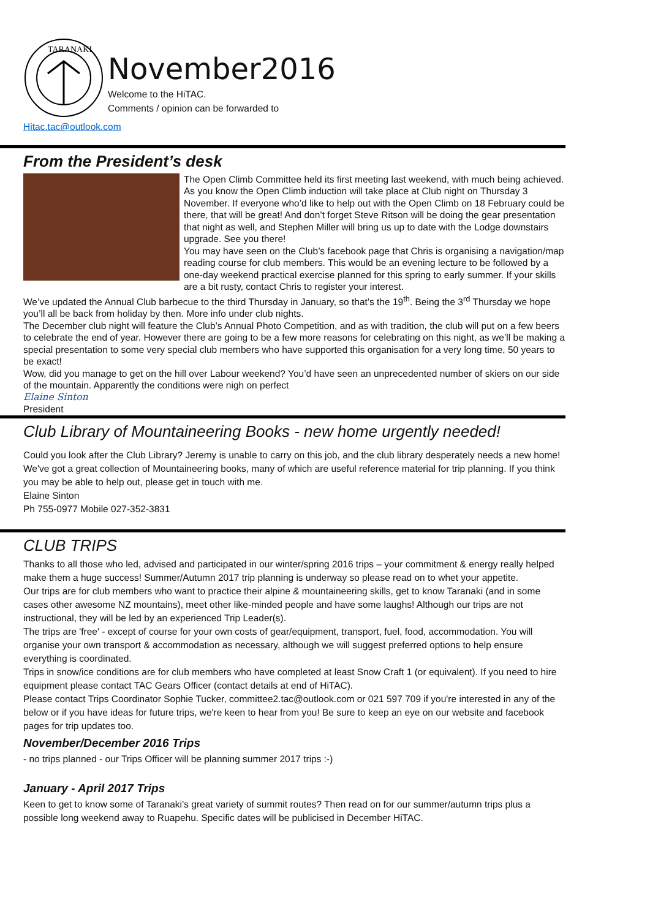TARANAKI
November2016
Welcome to the HiTAC.
Comments / opinion can be forwarded to
Hitac.tac@outlook.com
From the President’s desk
The Open Climb Committee held its first meeting last weekend, with much being achieved. As you know the Open Climb induction will take place at Club night on Thursday 3 November. If everyone who’d like to help out with the Open Climb on 18 February could be there, that will be great! And don’t forget Steve Ritson will be doing the gear presentation that night as well, and Stephen Miller will bring us up to date with the Lodge downstairs upgrade. See you there!
You may have seen on the Club’s facebook page that Chris is organising a navigation/map reading course for club members. This would be an evening lecture to be followed by a one-day weekend practical exercise planned for this spring to early summer. If your skills are a bit rusty, contact Chris to register your interest.
We’ve updated the Annual Club barbecue to the third Thursday in January, so that’s the 19<sup>th</sup>. Being the 3<sup>rd</sup> Thursday we hope you’ll all be back from holiday by then. More info under club nights.
The December club night will feature the Club’s Annual Photo Competition, and as with tradition, the club will put on a few beers to celebrate the end of year. However there are going to be a few more reasons for celebrating on this night, as we’ll be making a special presentation to some very special club members who have supported this organisation for a very long time, 50 years to be exact!
Wow, did you manage to get on the hill over Labour weekend? You’d have seen an unprecedented number of skiers on our side of the mountain. Apparently the conditions were nigh on perfect
Elaine Sinton
President
Club Library of Mountaineering Books - new home urgently needed!
Could you look after the Club Library? Jeremy is unable to carry on this job, and the club library desperately needs a new home! We've got a great collection of Mountaineering books, many of which are useful reference material for trip planning. If you think you may be able to help out, please get in touch with me.
Elaine Sinton
Ph 755-0977 Mobile 027-352-3831
CLUB TRIPS
Thanks to all those who led, advised and participated in our winter/spring 2016 trips – your commitment & energy really helped make them a huge success! Summer/Autumn 2017 trip planning is underway so please read on to whet your appetite.
Our trips are for club members who want to practice their alpine & mountaineering skills, get to know Taranaki (and in some cases other awesome NZ mountains), meet other like-minded people and have some laughs! Although our trips are not instructional, they will be led by an experienced Trip Leader(s).
The trips are 'free' - except of course for your own costs of gear/equipment, transport, fuel, food, accommodation. You will organise your own transport & accommodation as necessary, although we will suggest preferred options to help ensure everything is coordinated.
Trips in snow/ice conditions are for club members who have completed at least Snow Craft 1 (or equivalent). If you need to hire equipment please contact TAC Gears Officer (contact details at end of HiTAC).
Please contact Trips Coordinator Sophie Tucker, committee2.tac@outlook.com or 021 597 709 if you're interested in any of the below or if you have ideas for future trips, we're keen to hear from you! Be sure to keep an eye on our website and facebook pages for trip updates too.
November/December 2016 Trips
- no trips planned - our Trips Officer will be planning summer 2017 trips :-)
January - April 2017 Trips
Keen to get to know some of Taranaki’s great variety of summit routes? Then read on for our summer/autumn trips plus a possible long weekend away to Ruapehu. Specific dates will be publicised in December HiTAC.